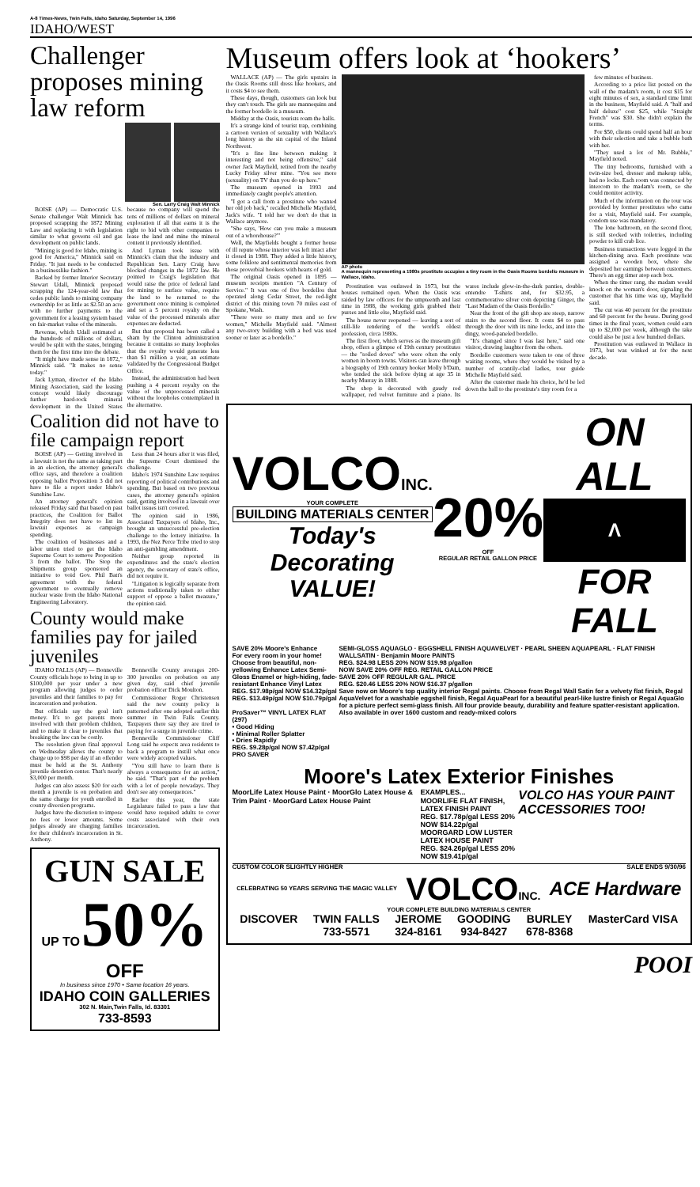A-8 Times-News, Twin Falls, Idaho Saturday, September 14, 1996
IDAHO/WEST
Challenger proposes mining law reform
Sen. Larry Craig Walt Minnick
BOISE (AP) — Democratic U.S. Senate challenger Walt Minnick has proposed scrapping the 1872 Mining Law and replacing it with legislation similar to what governs oil and gas development on public lands.
"Mining is good for Idaho, mining is good for America," Minnick said on Friday. "It just needs to be conducted in a businesslike fashion."
Backed by former Interior Secretary Stewart Udall, Minnick proposed scrapping the 124-year-old law that cedes public lands to mining company ownership for as little as $2.50 an acre with no further payments to the government for a leasing system based on fair-market value of the minerals.
Revenue, which Udall estimated at the hundreds of millions of dollars, would be split with the states, bringing them for the first time into the debate.
"It might have made sense in 1872," Minnick said. "It makes no sense today."
Jack Lyman, director of the Idaho Mining Association, said the leasing concept would likely discourage further hard-rock mineral development in the United States because no company will spend the tens of millions of dollars on mineral exploration if all that earns it is the right to bid with other companies to lease the land and mine the mineral content it previously identified.
And Lyman took issue with Minnick's claim that the industry and Republican Sen. Larry Craig have blocked changes in the 1872 law. He pointed to Craig's legislation that would raise the price of federal land for mining to surface value, require the land to be returned to the government once mining is completed and set a 5 percent royalty on the value of the processed minerals after expenses are deducted.
But that proposal has been called a sham by the Clinton administration because it contains so many loopholes that the royalty would generate less than $1 million a year, an estimate validated by the Congressional Budget Office.
Instead, the administration had been pushing a 4 percent royalty on the value of the unprocessed minerals without the loopholes contemplated in the alternative.
Coalition did not have to file campaign report
BOISE (AP) — Getting involved in a lawsuit is not the same as taking part in an election, the attorney general's office says, and therefore a coalition opposing ballot Proposition 3 did not have to file a report under Idaho's Sunshine Law.
An attorney general's opinion released Friday said that based on past practices, the Coalition for Ballot Integrity does not have to list its lawsuit expenses as campaign spending.
The coalition of businesses and a labor union tried to get the Idaho Supreme Court to remove Proposition 3 from the ballot. The Stop the Shipments group sponsored an initiative to void Gov. Phil Batt's agreement with the federal government to eventually remove nuclear waste from the Idaho National Engineering Laboratory.
Less than 24 hours after it was filed, the Supreme Court dismissed the challenge.
Idaho's 1974 Sunshine Law requires reporting of political contributions and spending. But based on two previous cases, the attorney general's opinion said, getting involved in a lawsuit over ballot issues isn't covered.
The opinion said in 1986, Associated Taxpayers of Idaho, Inc., brought an unsuccessful pre-election challenge to the lottery initiative. In 1993, the Nez Perce Tribe tried to stop an anti-gambling amendment.
Neither group reported its expenditures and the state's election agency, the secretary of state's office, did not require it.
"Litigation is logically separate from actions traditionally taken to either support of oppose a ballot measure," the opinion said.
County would make families pay for jailed juveniles
IDAHO FALLS (AP) — Bonneville County officials hope to bring in up to $100,000 per year under a new program allowing judges to order juveniles and their families to pay for incarceration and probation.
But officials say the goal isn't money. It's to get parents more involved with their problem children, and to make it clear to juveniles that breaking the law can be costly.
The resolution given final approval on Wednesday allows the county to charge up to $98 per day if an offender must be held at the St. Anthony juvenile detention center. That's nearly $3,000 per month.
Judges can also assess $20 for each month a juvenile is on probation and the same charge for youth enrolled in county diversion programs.
Judges have the discretion to impose no fees or lower amounts. Some judges already are charging families for their children's incarceration in St. Anthony.
Bonneville County averages 200-300 juveniles on probation on any given day, said chief juvenile probation officer Dick Moulton.
Commissioner Roger Christensen said the new county policy is patterned after one adopted earlier this summer in Twin Falls County. Taxpayers there say they are tired to paying for a surge in juvenile crime.
Bonneville Commissioner Cliff Long said he expects area residents to back a program to instill what once were widely accepted values.
"You still have to learn there is always a consequence for an action," he said. "That's part of the problem with a lot of people nowadays. They don't see any consequences."
Earlier this year, the state Legislature failed to pass a law that would have required adults to cover costs associated with their own incarceration.
GUN SALE
UP TO 50% OFF
In business since 1970 • Same location 16 years.
IDAHO COIN GALLERIES
302 N. Main,Twin Falls, Id. 83301
733-8593
Museum offers look at ‘hookers’
WALLACE (AP) — The girls upstairs in the Oasis Rooms still dress like hookers, and it costs $4 to see them.
These days, though, customers can look but they can't touch. The girls are mannequins and the former bordello is a museum.
Midday at the Oasis, tourists roam the halls.
It's a strange kind of tourist trap, combining a cartoon version of sexuality with Wallace's long history as the sin capital of the Inland Northwest.
"It's a fine line between making it interesting and not being offensive," said owner Jack Mayfield, retired from the nearby Lucky Friday silver mine. "You see more (sexuality) on TV than you do up here."
The museum opened in 1993 and immediately caught people's attention.
"I got a call from a prostitute who wanted her old job back," recalled Michelle Mayfield, Jack's wife. "I told her we don't do that in Wallace anymore.
"She says, 'How can you make a museum out of a whorehouse?'"
Well, the Mayfields bought a former house of ill repute whose interior was left intact after it closed in 1988. They added a little history, some folklore and sentimental memories from those proverbial hookers with hearts of gold.
The original Oasis opened in 1895 — museum receipts mention "A Century of Service." It was one of five bordellos that operated along Cedar Street, the red-light district of this mining town 70 miles east of Spokane, Wash.
"There were so many men and so few women," Michelle Mayfield said. "Almost any two-story building with a bed was used sooner or later as a bordello."
AP photo
A mannequin representing a 1980s prostitute occupies a tiny room in the Oasis Rooms bordello museum in Wallace, Idaho.
Prostitution was outlawed in 1973, but the houses remained open. When the Oasis was raided by law officers for the umpteenth and last time in 1988, the working girls grabbed their purses and little else, Mayfield said.
The house never reopened — leaving a sort of still-life rendering of the world's oldest profession, circa 1980s.
The first floor, which serves as the museum gift shop, offers a glimpse of 19th century prostitutes — the "soiled doves" who were often the only women in boom towns. Visitors can leave through a biography of 19th century hooker Molly b'Dam, who tended the sick before dying at age 35 in nearby Murray in 1888.
The shop is decorated with gaudy red wallpaper, red velvet furniture and a piano. Its wares include glow-in-the-dark panties, double-entendre T-shirts and, for $32.95, a commemorative silver coin depicting Ginger, the "Last Madam of the Oasis Bordello."
Near the front of the gift shop are steep, narrow stairs to the second floor. It costs $4 to pass through the door with its nine locks, and into the dingy, wood-paneled bordello.
"It's changed since I was last here," said one visitor, drawing laughter from the others.
Bordello customers were taken to one of three waiting rooms, where they would be visited by a number of scantily-clad ladies, tour guide Michelle Mayfield said.
After the customer made his choice, he'd be led down the hall to the prostitute's tiny room for a
few minutes of business.
According to a price list posted on the wall of the madam's room, it cost $15 for eight minutes of sex, a standard time limit in the business, Mayfield said. A "half and half deluxe" cost $25, while "Straight French" was $30. She didn't explain the terms.
For $50, clients could spend half an hour with their selection and take a bubble bath with her.
"They used a lot of Mr. Bubble," Mayfield noted.
The tiny bedrooms, furnished with a twin-size bed, dresser and makeup table, had no locks. Each room was connected by intercom to the madam's room, so she could monitor activity.
Much of the information on the tour was provided by former prostitutes who came for a visit, Mayfield said. For example, condom use was mandatory.
The lone bathroom, on the second floor, is still stocked with toiletries, including powder to kill crab lice.
Business transactions were logged in the kitchen-dining area. Each prostitute was assigned a wooden box, where she deposited her earnings between customers. There's an egg timer atop each box.
When the timer rang, the madam would knock on the woman's door, signaling the customer that his time was up, Mayfield said.
The cut was 40 percent for the prostitute and 60 percent for the house. During good times in the final years, women could earn up to $2,000 per week, although the take could also be just a few hundred dollars.
Prostitution was outlawed in Wallace in 1973, but was winked at for the next decade.
VOLCOINC.
YOUR COMPLETE
BUILDING MATERIALS CENTER
Today's Decorating VALUE!
20%
OFF
REGULAR RETAIL GALLON PRICE
ON ALL
Λ
FOR FALL
SAVE 20% Moore's Enhance
For every room in your home!
Choose from beautiful, non-yellowing Enhance Latex Semi-Gloss Enamel or high-hiding, fade-resistant Enhance Vinyl Latex
REG. $17.98p/gal NOW $14.32p/gal
REG. $13.49p/gal NOW $10.79p/gal
ProSaver™ VINYL LATEX FLAT (297)
• Good Hiding
• Minimal Roller Splatter
• Dries Rapidly
REG. $9.28p/gal NOW $7.42p/gal
PRO SAVER
SEMI-GLOSS AQUAGLO · EGGSHELL FINISH AQUAVELVET · PEARL SHEEN AQUAPEARL · FLAT FINISH WALLSATIN · Benjamin Moore PAINTS
REG. $24.98 LESS 20% NOW $19.98 p/gallon
NOW SAVE 20% OFF REG. RETAIL GALLON PRICE
SAVE 20% OFF REGULAR GAL. PRICE
REG. $20.46 LESS 20% NOW $16.37 p/gallon
Save now on Moore's top quality interior Regal paints. Choose from Regal Wall Satin for a velvety flat finish, Regal AquaVelvet for a washable eggshell finish, Regal AquaPearl for a beautiful pearl-like lustre finish or Regal AquaGlo for a picture perfect semi-glass finish. All four provide beauty, durability and feature spatter-resistant application. Also available in over 1600 custom and ready-mixed colors
Moore's Latex Exterior Finishes
MoorLife Latex House Paint · MoorGlo Latex House & Trim Paint · MoorGard Latex House Paint
EXAMPLES...
MOORLIFE FLAT FINISH, LATEX FINISH PAINT
REG. $17.78p/gal LESS 20% NOW $14.22p/gal
MOORGARD LOW LUSTER LATEX HOUSE PAINT
REG. $24.26p/gal LESS 20% NOW $19.41p/gal
VOLCO HAS YOUR PAINT ACCESSORIES TOO!
CUSTOM COLOR SLIGHTLY HIGHER SALE ENDS 9/30/96
CELEBRATING 50 YEARS SERVING THE MAGIC VALLEY VOLCOINC. ACE Hardware
YOUR COMPLETE BUILDING MATERIALS CENTER
DISCOVER TWIN FALLS
733-5571 JEROME
324-8161 GOODING
934-8427 BURLEY
678-8368 MasterCard VISA
POOI